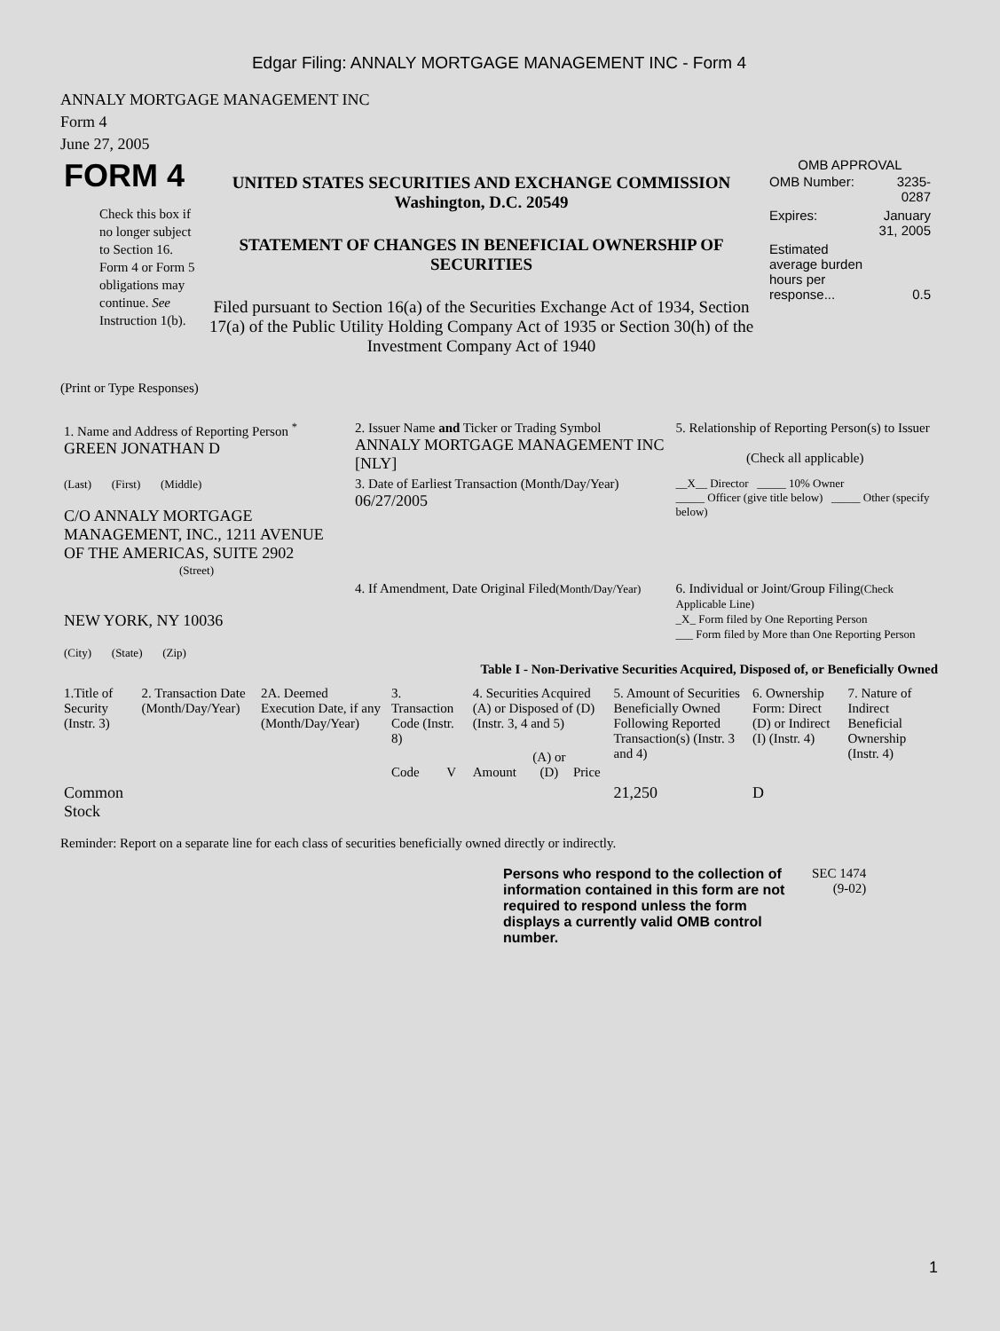Edgar Filing: ANNALY MORTGAGE MANAGEMENT INC - Form 4
ANNALY MORTGAGE MANAGEMENT INC
Form 4
June 27, 2005
| FORM 4 Check this box if no longer subject to Section 16. Form 4 or Form 5 obligations may continue. See Instruction 1(b). | UNITED STATES SECURITIES AND EXCHANGE COMMISSION Washington, D.C. 20549 STATEMENT OF CHANGES IN BENEFICIAL OWNERSHIP OF SECURITIES Filed pursuant to Section 16(a) of the Securities Exchange Act of 1934, Section 17(a) of the Public Utility Holding Company Act of 1935 or Section 30(h) of the Investment Company Act of 1940 | OMB APPROVAL / OMB Number: / 3235-0287 / / Expires: / January 31, 2005 / / Estimated average burden hours per response... / 0.5 / |
(Print or Type Responses)
| 1. Name and Address of Reporting Person <sup>*</sup> GREEN JONATHAN D | 2. Issuer Name and Ticker or Trading Symbol ANNALY MORTGAGE MANAGEMENT INC [NLY] | 5. Relationship of Reporting Person(s) to Issuer (Check all applicable) |
| (Last) (First) (Middle) C/O ANNALY MORTGAGE MANAGEMENT, INC., 1211 AVENUE OF THE AMERICAS, SUITE 2902 (Street) | 3. Date of Earliest Transaction (Month/Day/Year) 06/27/2005 | __X__ Director _____ 10% Owner _____ Officer (give title below) _____ Other (specify below) |
| NEW YORK, NY 10036 (City) (State) (Zip) | 4. If Amendment, Date Original Filed (Month/Day/Year) | 6. Individual or Joint/Group Filing (Check Applicable Line) _X_ Form filed by One Reporting Person ___ Form filed by More than One Reporting Person |
Table I - Non-Derivative Securities Acquired, Disposed of, or Beneficially Owned
| 1.Title of Security (Instr. 3) | 2. Transaction Date (Month/Day/Year) | 2A. Deemed Execution Date, if any (Month/Day/Year) | 3. Transaction Code (Instr. 8) | | 4. Securities Acquired (A) or Disposed of (D) (Instr. 3, 4 and 5) | | | 5. Amount of Securities Beneficially Owned Following Reported Transaction(s) (Instr. 3 and 4) | 6. Ownership Form: Direct (D) or Indirect (I) (Instr. 4) | 7. Nature of Indirect Beneficial Ownership (Instr. 4) |
| --- | --- | --- | --- | --- | --- | --- | --- | --- | --- | --- |
| | | | Code | V | Amount | (A) or (D) | Price | | | |
| Common Stock | | | | | | | | 21,250 | D | |
Reminder: Report on a separate line for each class of securities beneficially owned directly or indirectly.
| Persons who respond to the collection of information contained in this form are not required to respond unless the form displays a currently valid OMB control number. | SEC 1474 (9-02) |
1